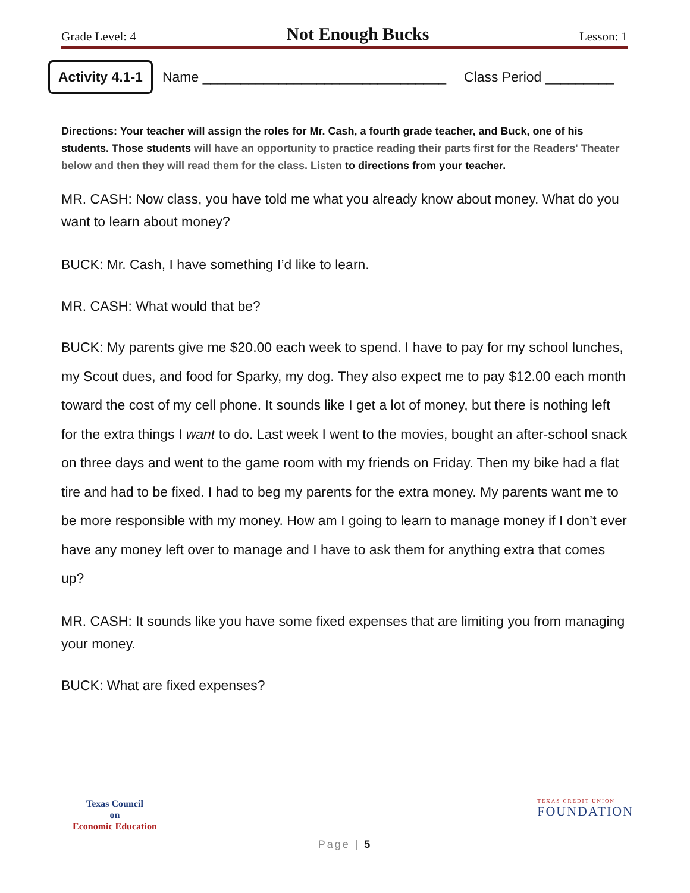Grade Level: 4 Not Enough Bucks Lesson: 1
Activity 4.1-1
Name ________________________________ Class Period _________
Directions: Your teacher will assign the roles for Mr. Cash, a fourth grade teacher, and Buck, one of his students. Those students will have an opportunity to practice reading their parts first for the Readers' Theater below and then they will read them for the class. Listen to directions from your teacher.
MR. CASH: Now class, you have told me what you already know about money. What do you want to learn about money?
BUCK: Mr. Cash, I have something I’d like to learn.
MR. CASH: What would that be?
BUCK: My parents give me $20.00 each week to spend. I have to pay for my school lunches, my Scout dues, and food for Sparky, my dog. They also expect me to pay $12.00 each month toward the cost of my cell phone. It sounds like I get a lot of money, but there is nothing left for the extra things I want to do. Last week I went to the movies, bought an after-school snack on three days and went to the game room with my friends on Friday. Then my bike had a flat tire and had to be fixed. I had to beg my parents for the extra money. My parents want me to be more responsible with my money. How am I going to learn to manage money if I don’t ever have any money left over to manage and I have to ask them for anything extra that comes up?
MR. CASH: It sounds like you have some fixed expenses that are limiting you from managing your money.
BUCK: What are fixed expenses?
Texas Council
on
Economic Education
TEXAS CREDIT UNION
FOUNDATION
Page | 5